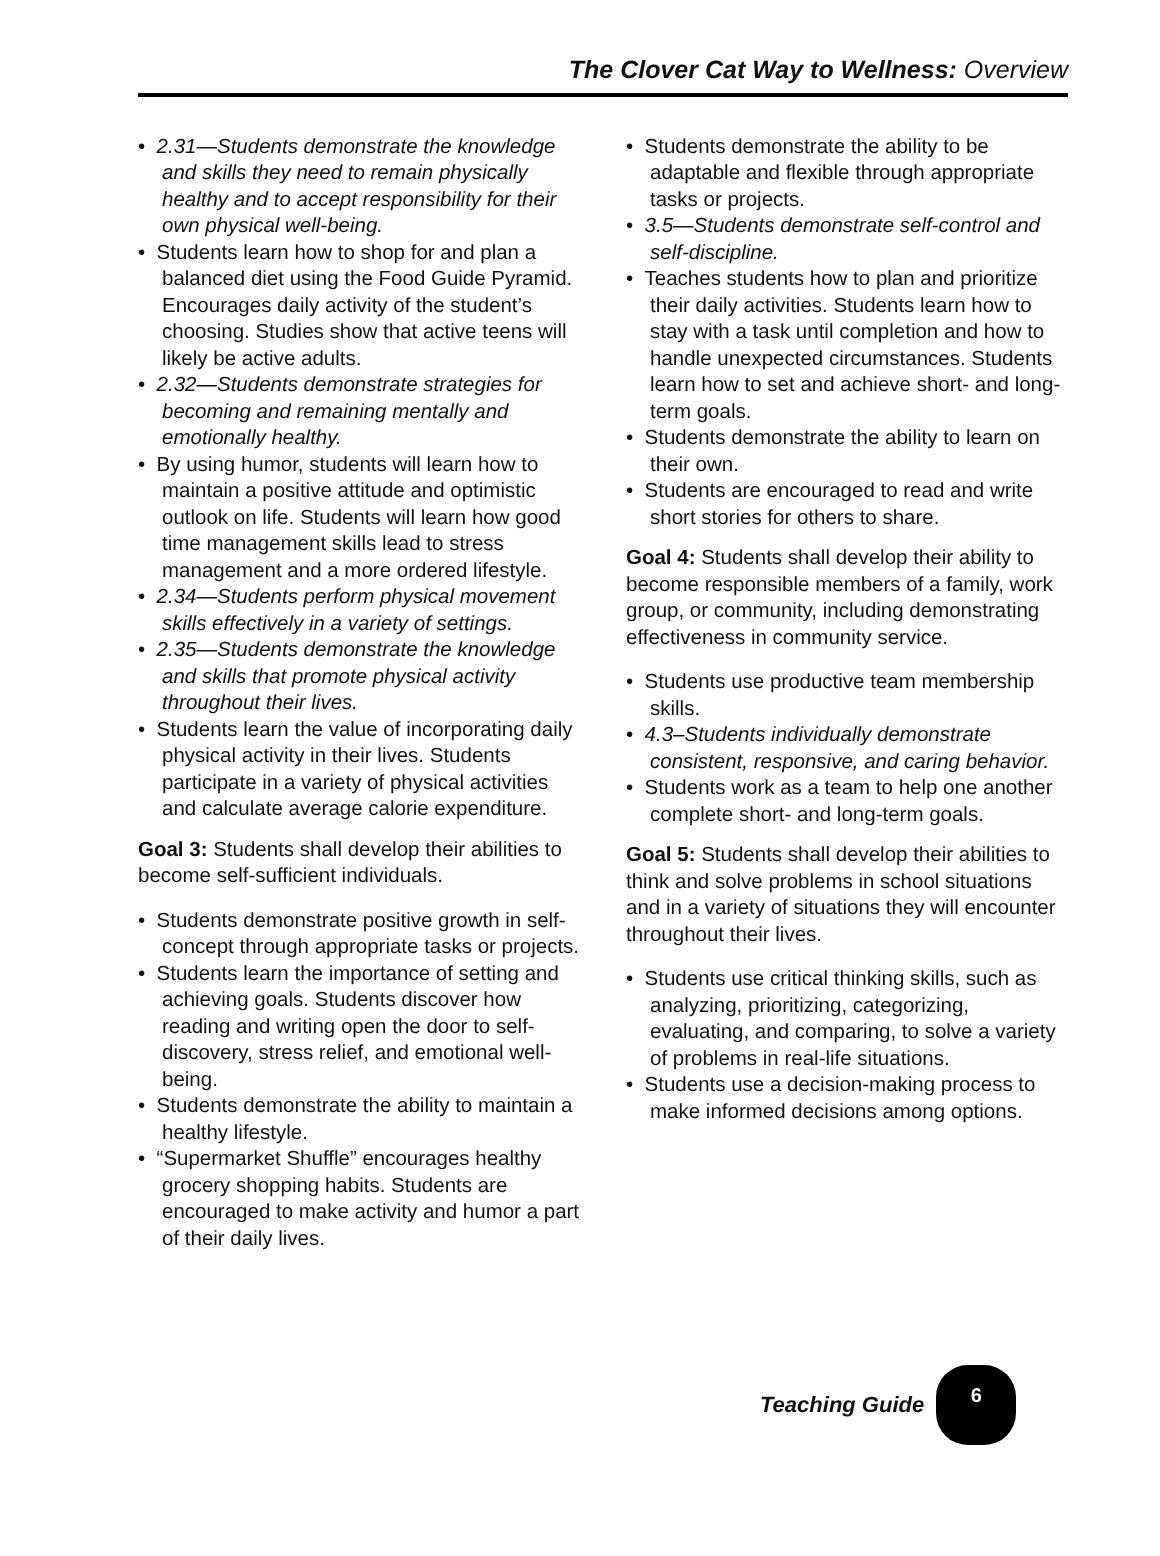The Clover Cat Way to Wellness: Overview
• 2.31—Students demonstrate the knowledge and skills they need to remain physically healthy and to accept responsibility for their own physical well-being.
• Students learn how to shop for and plan a balanced diet using the Food Guide Pyramid. Encourages daily activity of the student’s choosing. Studies show that active teens will likely be active adults.
• 2.32—Students demonstrate strategies for becoming and remaining mentally and emotionally healthy.
• By using humor, students will learn how to maintain a positive attitude and optimistic outlook on life. Students will learn how good time management skills lead to stress management and a more ordered lifestyle.
• 2.34—Students perform physical movement skills effectively in a variety of settings.
• 2.35—Students demonstrate the knowledge and skills that promote physical activity throughout their lives.
• Students learn the value of incorporating daily physical activity in their lives. Students participate in a variety of physical activities and calculate average calorie expenditure.
Goal 3: Students shall develop their abilities to become self-sufficient individuals.
• Students demonstrate positive growth in self-concept through appropriate tasks or projects.
• Students learn the importance of setting and achieving goals. Students discover how reading and writing open the door to self-discovery, stress relief, and emotional well-being.
• Students demonstrate the ability to maintain a healthy lifestyle.
• “Supermarket Shuffle” encourages healthy grocery shopping habits. Students are encouraged to make activity and humor a part of their daily lives.
• Students demonstrate the ability to be adaptable and flexible through appropriate tasks or projects.
• 3.5—Students demonstrate self-control and self-discipline.
• Teaches students how to plan and prioritize their daily activities. Students learn how to stay with a task until completion and how to handle unexpected circumstances. Students learn how to set and achieve short- and long-term goals.
• Students demonstrate the ability to learn on their own.
• Students are encouraged to read and write short stories for others to share.
Goal 4: Students shall develop their ability to become responsible members of a family, work group, or community, including demonstrating effectiveness in community service.
• Students use productive team membership skills.
• 4.3–Students individually demonstrate consistent, responsive, and caring behavior.
• Students work as a team to help one another complete short- and long-term goals.
Goal 5: Students shall develop their abilities to think and solve problems in school situations and in a variety of situations they will encounter throughout their lives.
• Students use critical thinking skills, such as analyzing, prioritizing, categorizing, evaluating, and comparing, to solve a variety of problems in real-life situations.
• Students use a decision-making process to make informed decisions among options.
Teaching Guide
6